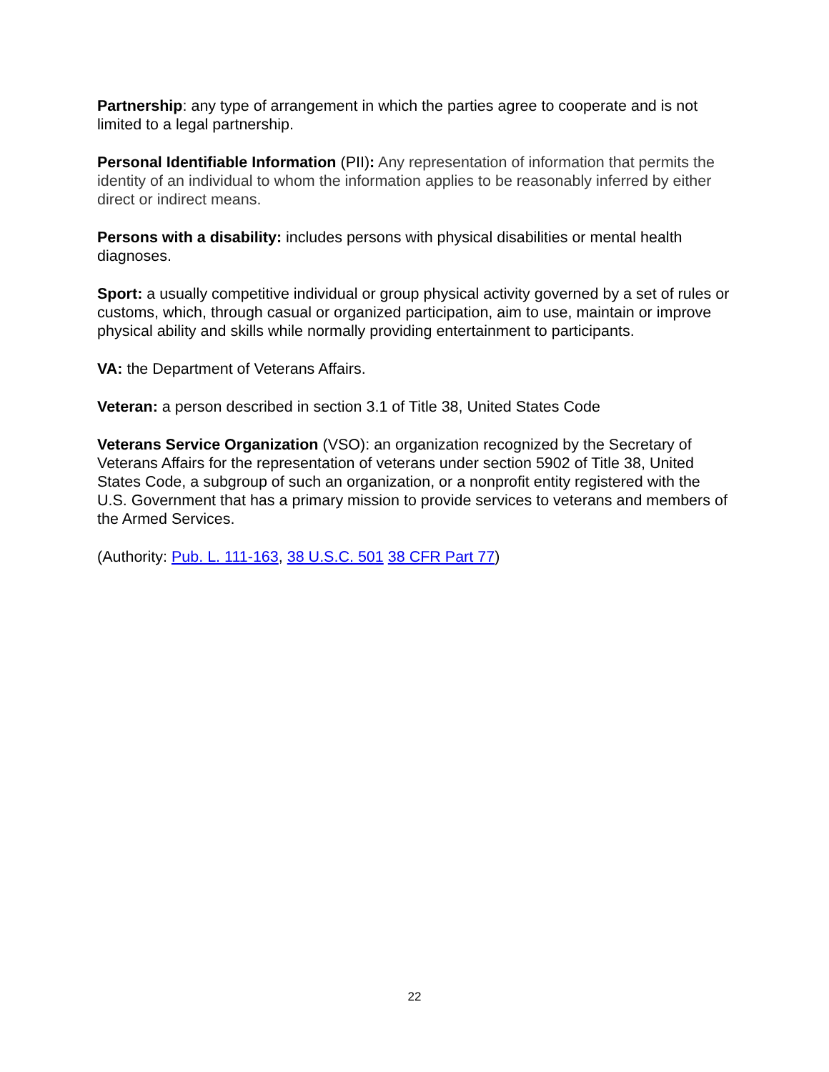Partnership: any type of arrangement in which the parties agree to cooperate and is not limited to a legal partnership.
Personal Identifiable Information (PII): Any representation of information that permits the identity of an individual to whom the information applies to be reasonably inferred by either direct or indirect means.
Persons with a disability: includes persons with physical disabilities or mental health diagnoses.
Sport: a usually competitive individual or group physical activity governed by a set of rules or customs, which, through casual or organized participation, aim to use, maintain or improve physical ability and skills while normally providing entertainment to participants.
VA: the Department of Veterans Affairs.
Veteran: a person described in section 3.1 of Title 38, United States Code
Veterans Service Organization (VSO): an organization recognized by the Secretary of Veterans Affairs for the representation of veterans under section 5902 of Title 38, United States Code, a subgroup of such an organization, or a nonprofit entity registered with the U.S. Government that has a primary mission to provide services to veterans and members of the Armed Services.
(Authority: Pub. L. 111-163, 38 U.S.C. 501 38 CFR Part 77)
22